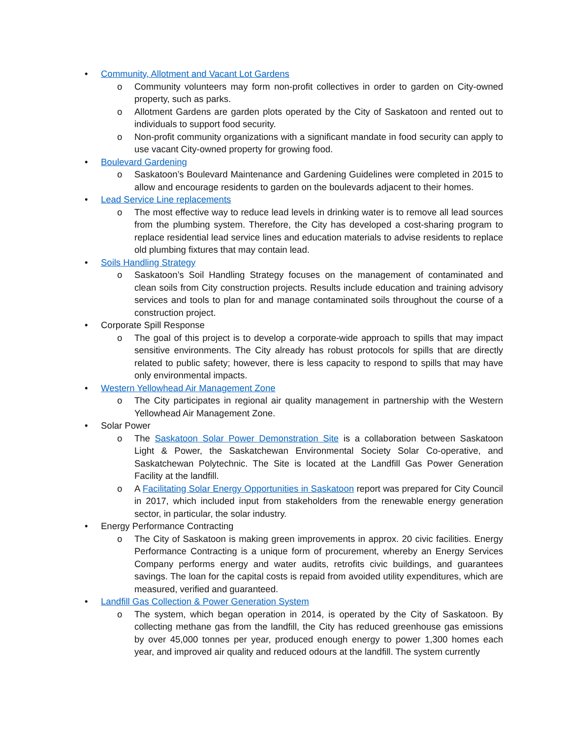• Community, Allotment and Vacant Lot Gardens
o Community volunteers may form non-profit collectives in order to garden on City-owned property, such as parks.
o Allotment Gardens are garden plots operated by the City of Saskatoon and rented out to individuals to support food security.
o Non-profit community organizations with a significant mandate in food security can apply to use vacant City-owned property for growing food.
• Boulevard Gardening
o Saskatoon’s Boulevard Maintenance and Gardening Guidelines were completed in 2015 to allow and encourage residents to garden on the boulevards adjacent to their homes.
• Lead Service Line replacements
o The most effective way to reduce lead levels in drinking water is to remove all lead sources from the plumbing system. Therefore, the City has developed a cost-sharing program to replace residential lead service lines and education materials to advise residents to replace old plumbing fixtures that may contain lead.
• Soils Handling Strategy
o Saskatoon’s Soil Handling Strategy focuses on the management of contaminated and clean soils from City construction projects. Results include education and training advisory services and tools to plan for and manage contaminated soils throughout the course of a construction project.
• Corporate Spill Response
o The goal of this project is to develop a corporate-wide approach to spills that may impact sensitive environments. The City already has robust protocols for spills that are directly related to public safety; however, there is less capacity to respond to spills that may have only environmental impacts.
• Western Yellowhead Air Management Zone
o The City participates in regional air quality management in partnership with the Western Yellowhead Air Management Zone.
• Solar Power
o The Saskatoon Solar Power Demonstration Site is a collaboration between Saskatoon Light & Power, the Saskatchewan Environmental Society Solar Co-operative, and Saskatchewan Polytechnic. The Site is located at the Landfill Gas Power Generation Facility at the landfill.
o A Facilitating Solar Energy Opportunities in Saskatoon report was prepared for City Council in 2017, which included input from stakeholders from the renewable energy generation sector, in particular, the solar industry.
• Energy Performance Contracting
o The City of Saskatoon is making green improvements in approx. 20 civic facilities. Energy Performance Contracting is a unique form of procurement, whereby an Energy Services Company performs energy and water audits, retrofits civic buildings, and guarantees savings. The loan for the capital costs is repaid from avoided utility expenditures, which are measured, verified and guaranteed.
• Landfill Gas Collection & Power Generation System
o The system, which began operation in 2014, is operated by the City of Saskatoon. By collecting methane gas from the landfill, the City has reduced greenhouse gas emissions by over 45,000 tonnes per year, produced enough energy to power 1,300 homes each year, and improved air quality and reduced odours at the landfill. The system currently